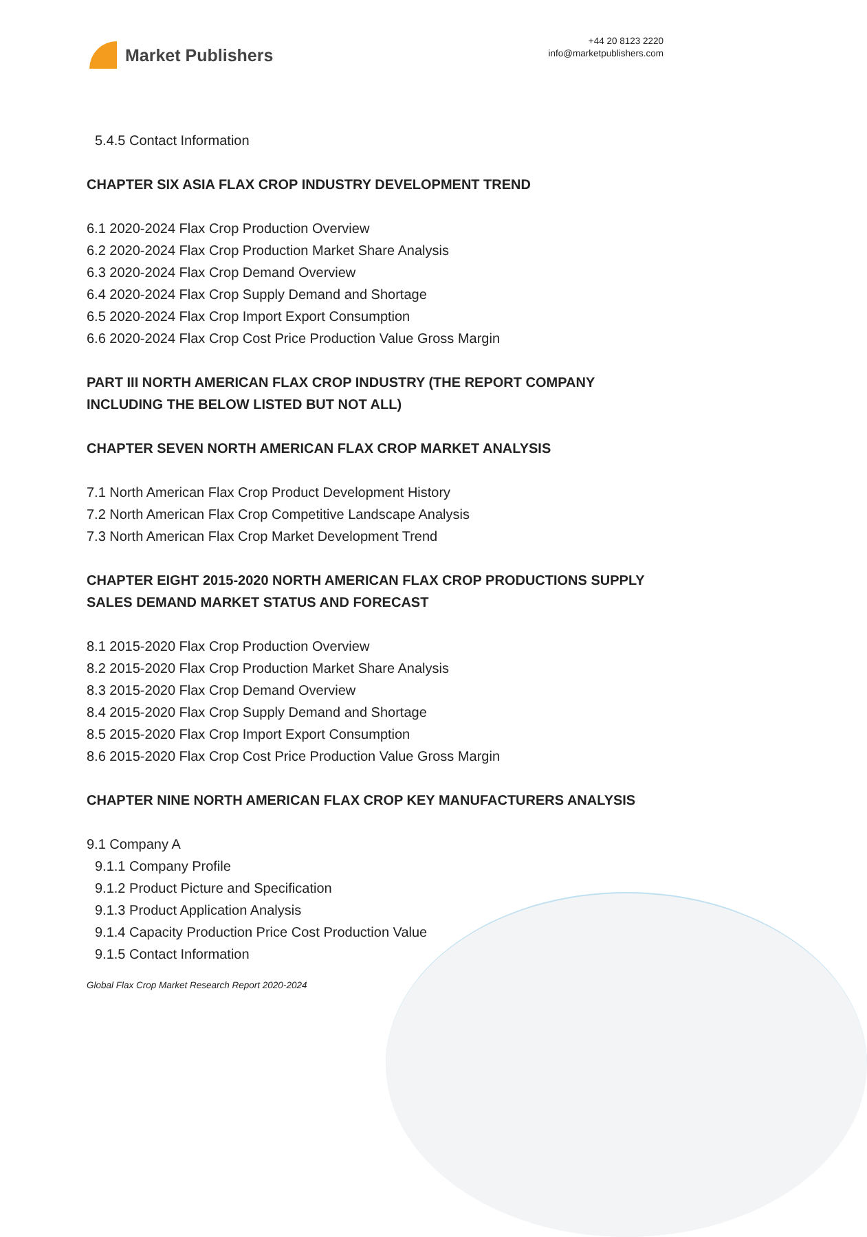Market Publishers
+44 20 8123 2220
info@marketpublishers.com
5.4.5 Contact Information
CHAPTER SIX ASIA FLAX CROP INDUSTRY DEVELOPMENT TREND
6.1 2020-2024 Flax Crop Production Overview
6.2 2020-2024 Flax Crop Production Market Share Analysis
6.3 2020-2024 Flax Crop Demand Overview
6.4 2020-2024 Flax Crop Supply Demand and Shortage
6.5 2020-2024 Flax Crop Import Export Consumption
6.6 2020-2024 Flax Crop Cost Price Production Value Gross Margin
PART III NORTH AMERICAN FLAX CROP INDUSTRY (THE REPORT COMPANY INCLUDING THE BELOW LISTED BUT NOT ALL)
CHAPTER SEVEN NORTH AMERICAN FLAX CROP MARKET ANALYSIS
7.1 North American Flax Crop Product Development History
7.2 North American Flax Crop Competitive Landscape Analysis
7.3 North American Flax Crop Market Development Trend
CHAPTER EIGHT 2015-2020 NORTH AMERICAN FLAX CROP PRODUCTIONS SUPPLY SALES DEMAND MARKET STATUS AND FORECAST
8.1 2015-2020 Flax Crop Production Overview
8.2 2015-2020 Flax Crop Production Market Share Analysis
8.3 2015-2020 Flax Crop Demand Overview
8.4 2015-2020 Flax Crop Supply Demand and Shortage
8.5 2015-2020 Flax Crop Import Export Consumption
8.6 2015-2020 Flax Crop Cost Price Production Value Gross Margin
CHAPTER NINE NORTH AMERICAN FLAX CROP KEY MANUFACTURERS ANALYSIS
9.1 Company A
9.1.1 Company Profile
9.1.2 Product Picture and Specification
9.1.3 Product Application Analysis
9.1.4 Capacity Production Price Cost Production Value
9.1.5 Contact Information
Global Flax Crop Market Research Report 2020-2024